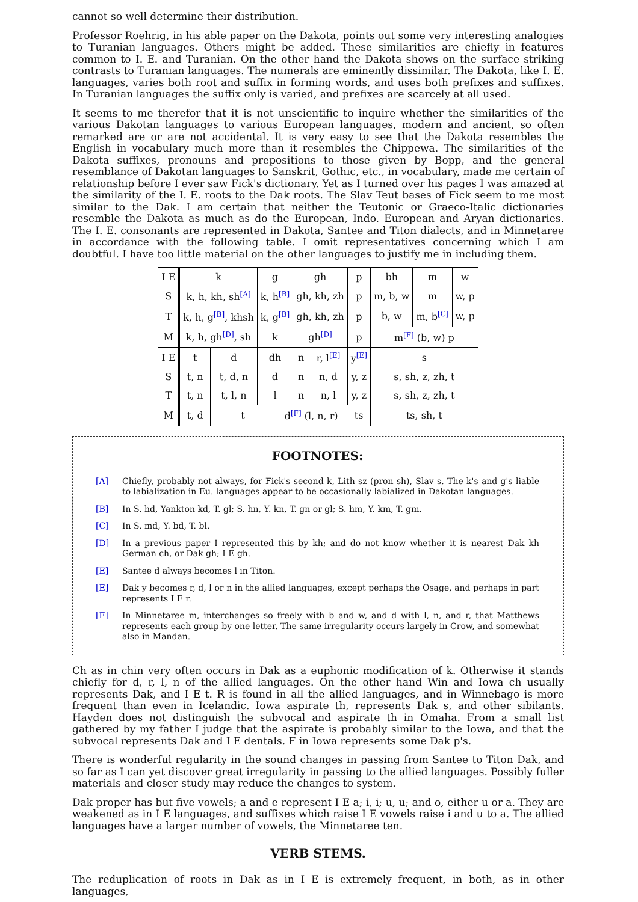cannot so well determine their distribution.
Professor Roehrig, in his able paper on the Dakota, points out some very interesting analogies to Turanian languages. Others might be added. These similarities are chiefly in features common to I. E. and Turanian. On the other hand the Dakota shows on the surface striking contrasts to Turanian languages. The numerals are eminently dissimilar. The Dakota, like I. E. languages, varies both root and suffix in forming words, and uses both prefixes and suffixes. In Turanian languages the suffix only is varied, and prefixes are scarcely at all used.
It seems to me therefor that it is not unscientific to inquire whether the similarities of the various Dakotan languages to various European languages, modern and ancient, so often remarked are or are not accidental. It is very easy to see that the Dakota resembles the English in vocabulary much more than it resembles the Chippewa. The similarities of the Dakota suffixes, pronouns and prepositions to those given by Bopp, and the general resemblance of Dakotan languages to Sanskrit, Gothic, etc., in vocabulary, made me certain of relationship before I ever saw Fick's dictionary. Yet as I turned over his pages I was amazed at the similarity of the I. E. roots to the Dak roots. The Slav Teut bases of Fick seem to me most similar to the Dak. I am certain that neither the Teutonic or Graeco-Italic dictionaries resemble the Dakota as much as do the European, Indo. European and Aryan dictionaries. The I. E. consonants are represented in Dakota, Santee and Titon dialects, and in Minnetaree in accordance with the following table. I omit representatives concerning which I am doubtful. I have too little material on the other languages to justify me in including them.
| I E | k | | g | | gh | | p | bh | m | w |
| S | k, h, kh, sh<sup>[A]</sup> | | k, h<sup>[B]</sup> | | gh, kh, zh | | p | m, b, w | m | w, p |
| T | k, h, g<sup>[B]</sup>, khsh | | k, g<sup>[B]</sup> | | gh, kh, zh | | p | b, w | m, b<sup>[C]</sup> | w, p |
| M | k, h, gh<sup>[D]</sup>, sh | | k | | gh<sup>[D]</sup> | | p | m<sup>[F]</sup> (b, w) p | | |
| I E | t | d | dh | | n | r, l<sup>[E]</sup> | y<sup>[E]</sup> | s | | |
| S | t, n | t, d, n | d | | n | n, d | y, z | s, sh, z, zh, t | | |
| T | t, n | t, l, n | l | | n | n, l | y, z | s, sh, z, zh, t | | |
| M | t, d | t | | d<sup>[F]</sup> (l, n, r) | | | ts | ts, sh, t | | |
FOOTNOTES:
[A] Chiefly, probably not always, for Fick's second k, Lith sz (pron sh), Slav s. The k's and g's liable to labialization in Eu. languages appear to be occasionally labialized in Dakotan languages.
[B] In S. hd, Yankton kd, T. gl; S. hn, Y. kn, T. gn or gl; S. hm, Y. km, T. gm.
[C] In S. md, Y. bd, T. bl.
[D] In a previous paper I represented this by kh; and do not know whether it is nearest Dak kh German ch, or Dak gh; I E gh.
[E] Santee d always becomes l in Titon.
[E] Dak y becomes r, d, l or n in the allied languages, except perhaps the Osage, and perhaps in part represents I E r.
[F] In Minnetaree m, interchanges so freely with b and w, and d with l, n, and r, that Matthews represents each group by one letter. The same irregularity occurs largely in Crow, and somewhat also in Mandan.
Ch as in chin very often occurs in Dak as a euphonic modification of k. Otherwise it stands chiefly for d, r, l, n of the allied languages. On the other hand Win and Iowa ch usually represents Dak, and I E t. R is found in all the allied languages, and in Winnebago is more frequent than even in Icelandic. Iowa aspirate th, represents Dak s, and other sibilants. Hayden does not distinguish the subvocal and aspirate th in Omaha. From a small list gathered by my father I judge that the aspirate is probably similar to the Iowa, and that the subvocal represents Dak and I E dentals. F in Iowa represents some Dak p's.
There is wonderful regularity in the sound changes in passing from Santee to Titon Dak, and so far as I can yet discover great irregularity in passing to the allied languages. Possibly fuller materials and closer study may reduce the changes to system.
Dak proper has but five vowels; a and e represent I E a; i, i; u, u; and o, either u or a. They are weakened as in I E languages, and suffixes which raise I E vowels raise i and u to a. The allied languages have a larger number of vowels, the Minnetaree ten.
VERB STEMS.
The reduplication of roots in Dak as in I E is extremely frequent, in both, as in other languages,